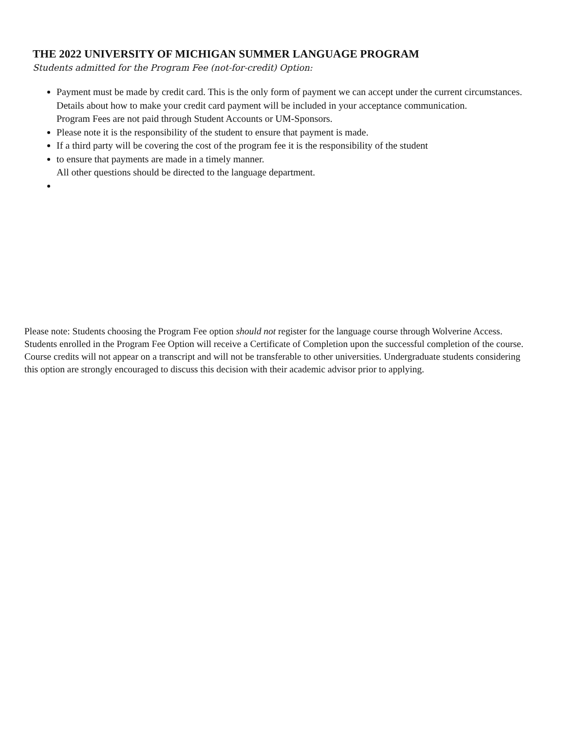THE 2022 UNIVERSITY OF MICHIGAN SUMMER LANGUAGE PROGRAM
Students admitted for the Program Fee (not-for-credit) Option:
Payment must be made by credit card. This is the only form of payment we can accept under the current circumstances. Details about how to make your credit card payment will be included in your acceptance communication.
Program Fees are not paid through Student Accounts or UM-Sponsors.
Please note it is the responsibility of the student to ensure that payment is made.
If a third party will be covering the cost of the program fee it is the responsibility of the student
to ensure that payments are made in a timely manner.
All other questions should be directed to the language department.
Please note: Students choosing the Program Fee option should not register for the language course through Wolverine Access. Students enrolled in the Program Fee Option will receive a Certificate of Completion upon the successful completion of the course. Course credits will not appear on a transcript and will not be transferable to other universities. Undergraduate students considering this option are strongly encouraged to discuss this decision with their academic advisor prior to applying.